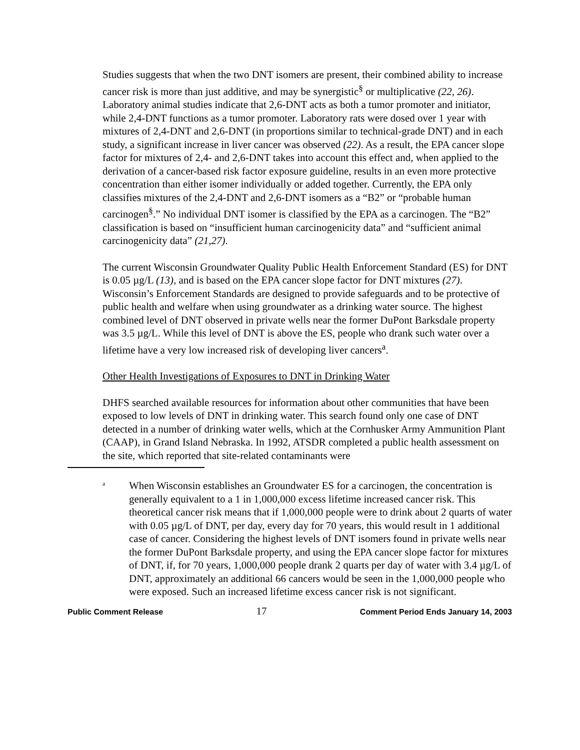Studies suggests that when the two DNT isomers are present, their combined ability to increase cancer risk is more than just additive, and may be synergistic<sup>§</sup> or multiplicative (22, 26). Laboratory animal studies indicate that 2,6-DNT acts as both a tumor promoter and initiator, while 2,4-DNT functions as a tumor promoter. Laboratory rats were dosed over 1 year with mixtures of 2,4-DNT and 2,6-DNT (in proportions similar to technical-grade DNT) and in each study, a significant increase in liver cancer was observed (22). As a result, the EPA cancer slope factor for mixtures of 2,4- and 2,6-DNT takes into account this effect and, when applied to the derivation of a cancer-based risk factor exposure guideline, results in an even more protective concentration than either isomer individually or added together. Currently, the EPA only classifies mixtures of the 2,4-DNT and 2,6-DNT isomers as a “B2” or “probable human carcinogen<sup>§</sup>.” No individual DNT isomer is classified by the EPA as a carcinogen. The “B2” classification is based on “insufficient human carcinogenicity data” and “sufficient animal carcinogenicity data” (21,27).
The current Wisconsin Groundwater Quality Public Health Enforcement Standard (ES) for DNT is 0.05 µg/L (13), and is based on the EPA cancer slope factor for DNT mixtures (27). Wisconsin’s Enforcement Standards are designed to provide safeguards and to be protective of public health and welfare when using groundwater as a drinking water source. The highest combined level of DNT observed in private wells near the former DuPont Barksdale property was 3.5 µg/L. While this level of DNT is above the ES, people who drank such water over a lifetime have a very low increased risk of developing liver cancers<sup>a</sup>.
Other Health Investigations of Exposures to DNT in Drinking Water
DHFS searched available resources for information about other communities that have been exposed to low levels of DNT in drinking water. This search found only one case of DNT detected in a number of drinking water wells, which at the Cornhusker Army Ammunition Plant (CAAP), in Grand Island Nebraska. In 1992, ATSDR completed a public health assessment on the site, which reported that site-related contaminants were
a
When Wisconsin establishes an Groundwater ES for a carcinogen, the concentration is generally equivalent to a 1 in 1,000,000 excess lifetime increased cancer risk. This theoretical cancer risk means that if 1,000,000 people were to drink about 2 quarts of water with 0.05 µg/L of DNT, per day, every day for 70 years, this would result in 1 additional case of cancer. Considering the highest levels of DNT isomers found in private wells near the former DuPont Barksdale property, and using the EPA cancer slope factor for mixtures of DNT, if, for 70 years, 1,000,000 people drank 2 quarts per day of water with 3.4 µg/L of DNT, approximately an additional 66 cancers would be seen in the 1,000,000 people who were exposed. Such an increased lifetime excess cancer risk is not significant.
Public Comment Release 17 Comment Period Ends January 14, 2003